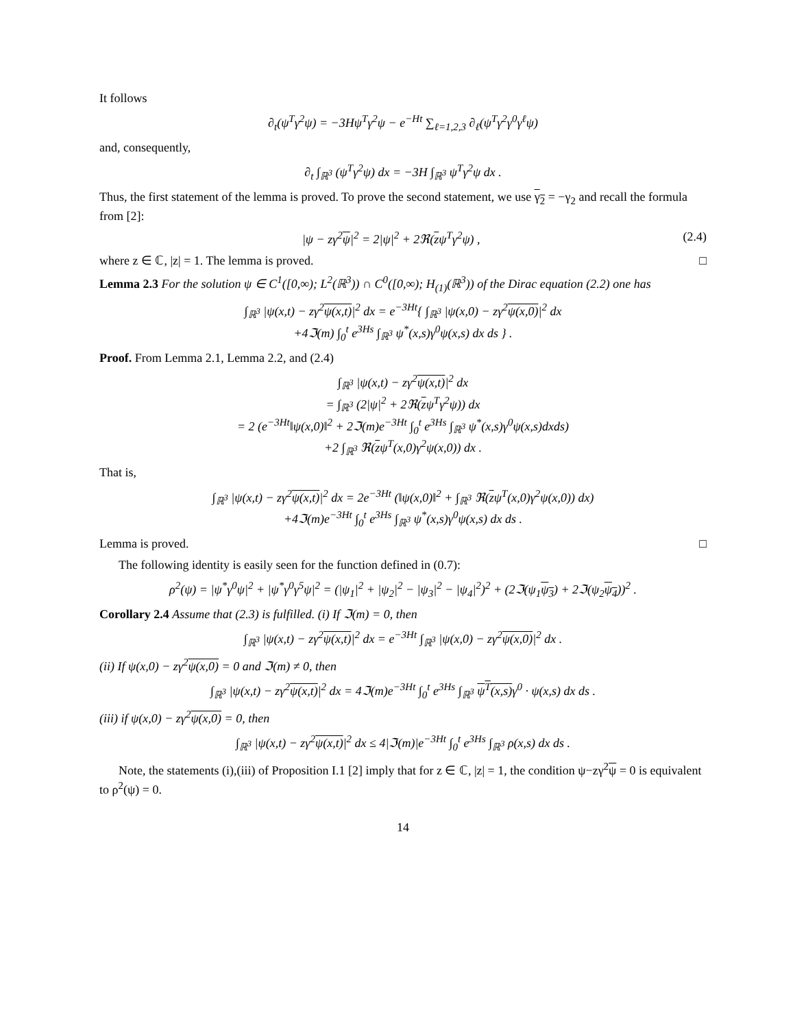It follows
∂<sub>t</sub>(ψ<sup>T</sup>γ<sup>2</sup>ψ) = −3Hψ<sup>T</sup>γ<sup>2</sup>ψ − e<sup>−Ht</sup> ∑<sub>ℓ=1,2,3</sub> ∂<sub>ℓ</sub>(ψ<sup>T</sup>γ<sup>2</sup>γ<sup>0</sup>γ<sup>ℓ</sup>ψ)
and, consequently,
∂<sub>t</sub> ∫<sub>ℝ<sup>3</sup></sub> (ψ<sup>T</sup>γ<sup>2</sup>ψ) dx = −3H ∫<sub>ℝ<sup>3</sup></sub> ψ<sup>T</sup>γ<sup>2</sup>ψ dx .
Thus, the first statement of the lemma is proved. To prove the second statement, we use γ<sub>2</sub> = −γ<sub>2</sub> and recall the formula from [2]:
|ψ − zγ<sup>2</sup>ψ|<sup>2</sup> = 2|ψ|<sup>2</sup> + 2ℜ(zψ<sup>T</sup>γ<sup>2</sup>ψ) , (2.4)
where z ∈ ℂ, |z| = 1. The lemma is proved. □
Lemma 2.3 For the solution ψ ∈ C<sup>1</sup>([0,∞); L<sup>2</sup>(ℝ<sup>3</sup>)) ∩ C<sup>0</sup>([0,∞); H<sub>(1)</sub>(ℝ<sup>3</sup>)) of the Dirac equation (2.2) one has
∫<sub>ℝ<sup>3</sup></sub> |ψ(x,t) − zγ<sup>2</sup>ψ(x,t)|<sup>2</sup> dx = e<sup>−3Ht</sup>{ ∫<sub>ℝ<sup>3</sup></sub> |ψ(x,0) − zγ<sup>2</sup>ψ(x,0)|<sup>2</sup> dx
+4ℑ(m) ∫<sub>0</sub><sup>t</sup> e<sup>3Hs</sup> ∫<sub>ℝ<sup>3</sup></sub> ψ<sup>*</sup>(x,s)γ<sup>0</sup>ψ(x,s) dx ds } .
Proof. From Lemma 2.1, Lemma 2.2, and (2.4)
∫<sub>ℝ<sup>3</sup></sub> |ψ(x,t) − zγ<sup>2</sup>ψ(x,t)|<sup>2</sup> dx
= ∫<sub>ℝ<sup>3</sup></sub> (2|ψ|<sup>2</sup> + 2ℜ(zψ<sup>T</sup>γ<sup>2</sup>ψ)) dx
= 2 (e<sup>−3Ht</sup>‖ψ(x,0)‖<sup>2</sup> + 2ℑ(m)e<sup>−3Ht</sup> ∫<sub>0</sub><sup>t</sup> e<sup>3Hs</sup> ∫<sub>ℝ<sup>3</sup></sub> ψ<sup>*</sup>(x,s)γ<sup>0</sup>ψ(x,s)dxds)
+2 ∫<sub>ℝ<sup>3</sup></sub> ℜ(zψ<sup>T</sup>(x,0)γ<sup>2</sup>ψ(x,0)) dx .
That is,
∫<sub>ℝ<sup>3</sup></sub> |ψ(x,t) − zγ<sup>2</sup>ψ(x,t)|<sup>2</sup> dx = 2e<sup>−3Ht</sup> (‖ψ(x,0)‖<sup>2</sup> + ∫<sub>ℝ<sup>3</sup></sub> ℜ(zψ<sup>T</sup>(x,0)γ<sup>2</sup>ψ(x,0)) dx)
+4ℑ(m)e<sup>−3Ht</sup> ∫<sub>0</sub><sup>t</sup> e<sup>3Hs</sup> ∫<sub>ℝ<sup>3</sup></sub> ψ<sup>*</sup>(x,s)γ<sup>0</sup>ψ(x,s) dx ds .
Lemma is proved. □
The following identity is easily seen for the function defined in (0.7):
ρ<sup>2</sup>(ψ) = |ψ<sup>*</sup>γ<sup>0</sup>ψ|<sup>2</sup> + |ψ<sup>*</sup>γ<sup>0</sup>γ<sup>5</sup>ψ|<sup>2</sup> = (|ψ<sub>1</sub>|<sup>2</sup> + |ψ<sub>2</sub>|<sup>2</sup> − |ψ<sub>3</sub>|<sup>2</sup> − |ψ<sub>4</sub>|<sup>2</sup>)<sup>2</sup> + (2ℑ(ψ<sub>1</sub>ψ<sub>3</sub>) + 2ℑ(ψ<sub>2</sub>ψ<sub>4</sub>))<sup>2</sup> .
Corollary 2.4 Assume that (2.3) is fulfilled. (i) If ℑ(m) = 0, then
∫<sub>ℝ<sup>3</sup></sub> |ψ(x,t) − zγ<sup>2</sup>ψ(x,t)|<sup>2</sup> dx = e<sup>−3Ht</sup> ∫<sub>ℝ<sup>3</sup></sub> |ψ(x,0) − zγ<sup>2</sup>ψ(x,0)|<sup>2</sup> dx .
(ii) If ψ(x,0) − zγ<sup>2</sup>ψ(x,0) = 0 and ℑ(m) ≠ 0, then
∫<sub>ℝ<sup>3</sup></sub> |ψ(x,t) − zγ<sup>2</sup>ψ(x,t)|<sup>2</sup> dx = 4ℑ(m)e<sup>−3Ht</sup> ∫<sub>0</sub><sup>t</sup> e<sup>3Hs</sup> ∫<sub>ℝ<sup>3</sup></sub> ψ<sup>T</sup>(x,s) γ<sup>0</sup> · ψ(x,s) dx ds .
(iii) if ψ(x,0) − zγ<sup>2</sup>ψ(x,0) = 0, then
∫<sub>ℝ<sup>3</sup></sub> |ψ(x,t) − zγ<sup>2</sup>ψ(x,t)|<sup>2</sup> dx ≤ 4|ℑ(m)|e<sup>−3Ht</sup> ∫<sub>0</sub><sup>t</sup> e<sup>3Hs</sup> ∫<sub>ℝ<sup>3</sup></sub> ρ(x,s) dx ds .
Note, the statements (i),(iii) of Proposition I.1 [2] imply that for z ∈ ℂ, |z| = 1, the condition ψ−zγ<sup>2</sup>ψ = 0 is equivalent to ρ<sup>2</sup>(ψ) = 0.
14